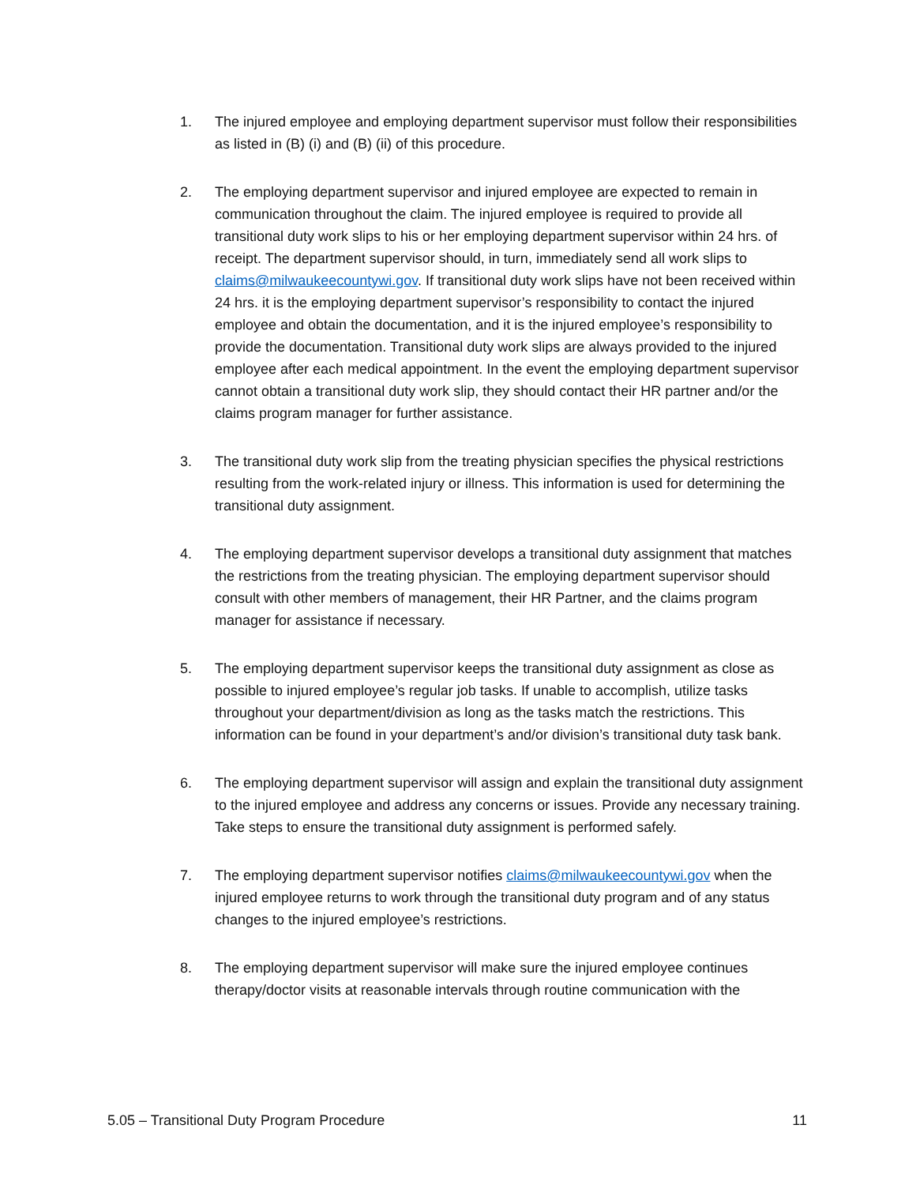1. The injured employee and employing department supervisor must follow their responsibilities as listed in (B) (i) and (B) (ii) of this procedure.
2. The employing department supervisor and injured employee are expected to remain in communication throughout the claim. The injured employee is required to provide all transitional duty work slips to his or her employing department supervisor within 24 hrs. of receipt. The department supervisor should, in turn, immediately send all work slips to claims@milwaukeecountywi.gov. If transitional duty work slips have not been received within 24 hrs. it is the employing department supervisor’s responsibility to contact the injured employee and obtain the documentation, and it is the injured employee’s responsibility to provide the documentation. Transitional duty work slips are always provided to the injured employee after each medical appointment. In the event the employing department supervisor cannot obtain a transitional duty work slip, they should contact their HR partner and/or the claims program manager for further assistance.
3. The transitional duty work slip from the treating physician specifies the physical restrictions resulting from the work-related injury or illness. This information is used for determining the transitional duty assignment.
4. The employing department supervisor develops a transitional duty assignment that matches the restrictions from the treating physician. The employing department supervisor should consult with other members of management, their HR Partner, and the claims program manager for assistance if necessary.
5. The employing department supervisor keeps the transitional duty assignment as close as possible to injured employee’s regular job tasks. If unable to accomplish, utilize tasks throughout your department/division as long as the tasks match the restrictions. This information can be found in your department’s and/or division’s transitional duty task bank.
6. The employing department supervisor will assign and explain the transitional duty assignment to the injured employee and address any concerns or issues. Provide any necessary training. Take steps to ensure the transitional duty assignment is performed safely.
7. The employing department supervisor notifies claims@milwaukeecountywi.gov when the injured employee returns to work through the transitional duty program and of any status changes to the injured employee’s restrictions.
8. The employing department supervisor will make sure the injured employee continues therapy/doctor visits at reasonable intervals through routine communication with the
5.05 – Transitional Duty Program Procedure 11